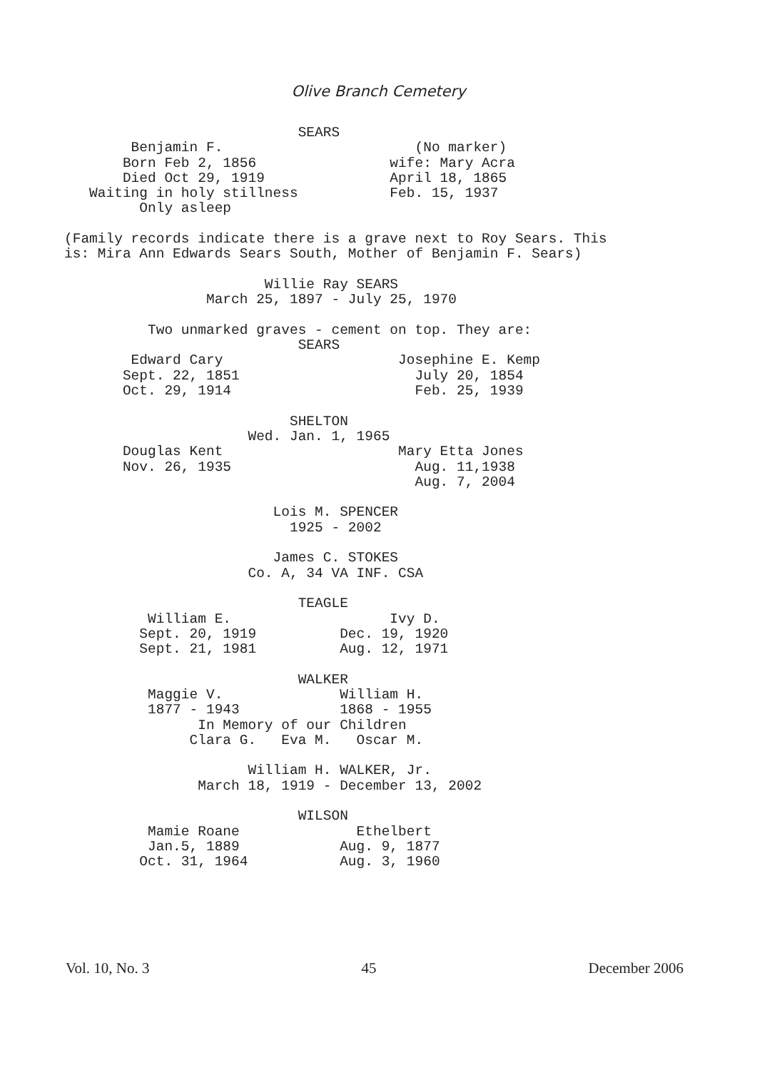Olive Branch Cemetery
                            SEARS
        Benjamin F.                       (No marker)
       Born Feb 2, 1856                wife: Mary Acra
       Died Oct 29, 1919               April 18, 1865
   Waiting in holy stillness           Feb. 15, 1937
         Only asleep

(Family records indicate there is a grave next to Roy Sears. This
is: Mira Ann Edwards Sears South, Mother of Benjamin F. Sears)

                        Willie Ray SEARS
                 March 25, 1897 - July 25, 1970

          Two unmarked graves - cement on top. They are:
                            SEARS
        Edward Cary                     Josephine E. Kemp
       Sept. 22, 1851                     July 20, 1854
       Oct. 29, 1914                      Feb. 25, 1939

                           SHELTON
                      Wed. Jan. 1, 1965
       Douglas Kent                     Mary Etta Jones
       Nov. 26, 1935                      Aug. 11,1938
                                          Aug. 7, 2004

                         Lois M. SPENCER
                           1925 - 2002

                         James C. STOKES
                      Co. A, 34 VA INF. CSA

                            TEAGLE
          William E.                   Ivy D.
         Sept. 20, 1919          Dec. 19, 1920
         Sept. 21, 1981          Aug. 12, 1971

                            WALKER
          Maggie V.              William H.
          1877 - 1943            1868 - 1955
                In Memory of our Children
               Clara G.   Eva M.   Oscar M.

                      William H. WALKER, Jr.
                March 18, 1919 - December 13, 2002

                            WILSON
          Mamie Roane              Ethelbert
          Jan.5, 1889            Aug. 9, 1877
         Oct. 31, 1964           Aug. 3, 1960
Vol. 10, No. 3 45 December 2006